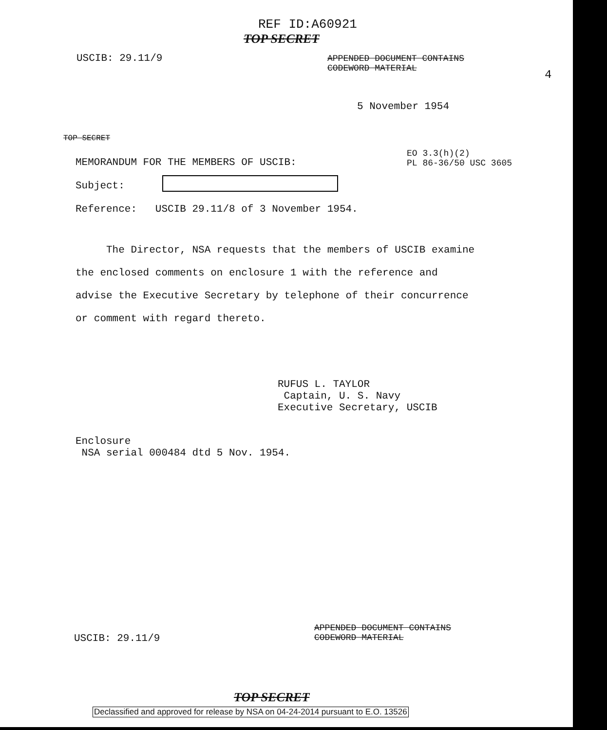REF ID:A60921
TOP SECRET
USCIB: 29.11/9
APPENDED DOCUMENT CONTAINS
CODEWORD MATERIAL
4
5 November 1954
TOP SECRET
EO 3.3(h)(2)
PL 86-36/50 USC 3605
MEMORANDUM FOR THE MEMBERS OF USCIB:
Subject:
Reference: USCIB 29.11/8 of 3 November 1954.
The Director, NSA requests that the members of USCIB examine the enclosed comments on enclosure 1 with the reference and advise the Executive Secretary by telephone of their concurrence or comment with regard thereto.
RUFUS L. TAYLOR
Captain, U. S. Navy
Executive Secretary, USCIB
Enclosure
NSA serial 000484 dtd 5 Nov. 1954.
USCIB: 29.11/9
APPENDED DOCUMENT CONTAINS
CODEWORD MATERIAL
TOP SECRET
Declassified and approved for release by NSA on 04-24-2014 pursuant to E.O. 13526